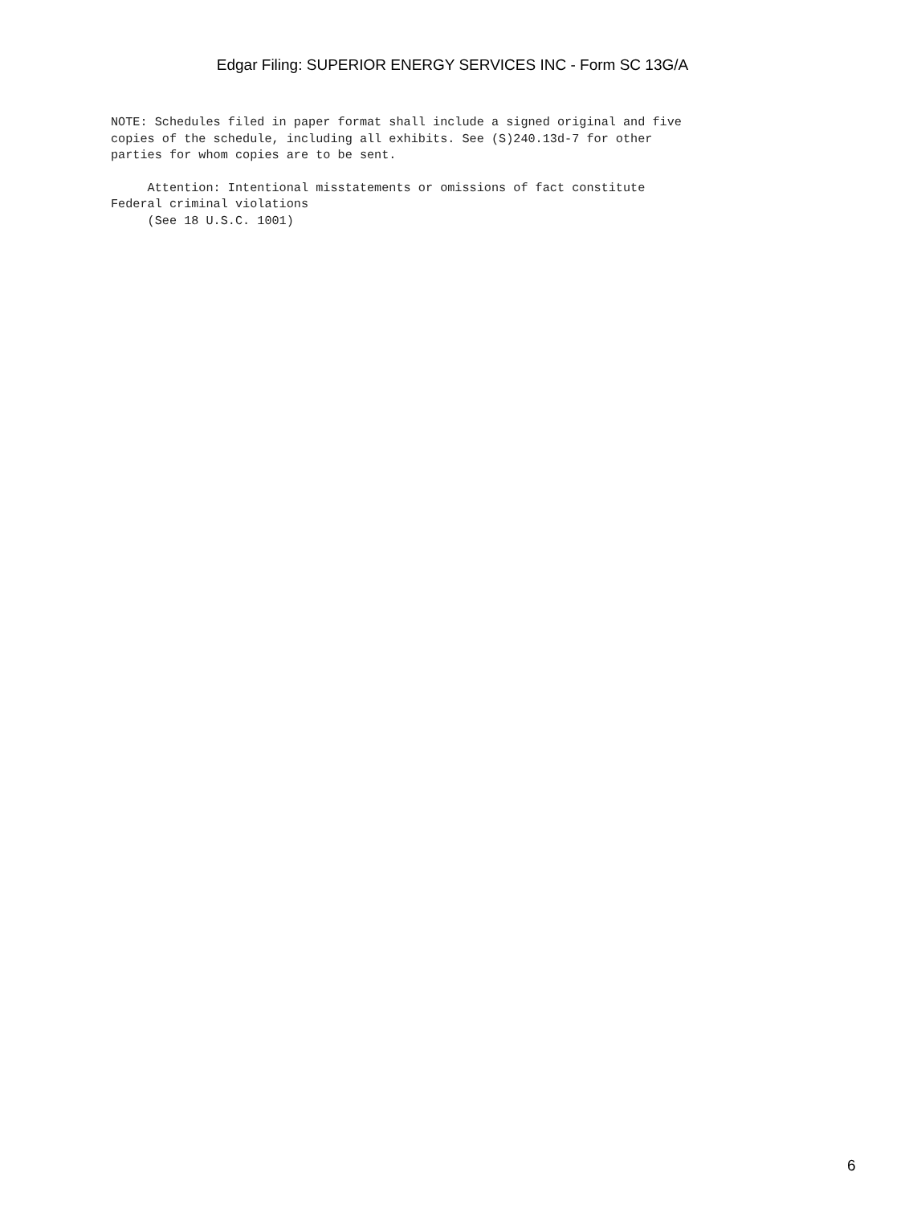Edgar Filing: SUPERIOR ENERGY SERVICES INC - Form SC 13G/A
NOTE: Schedules filed in paper format shall include a signed original and five
copies of the schedule, including all exhibits. See (S)240.13d-7 for other
parties for whom copies are to be sent.
     Attention: Intentional misstatements or omissions of fact constitute
Federal criminal violations
     (See 18 U.S.C. 1001)
6